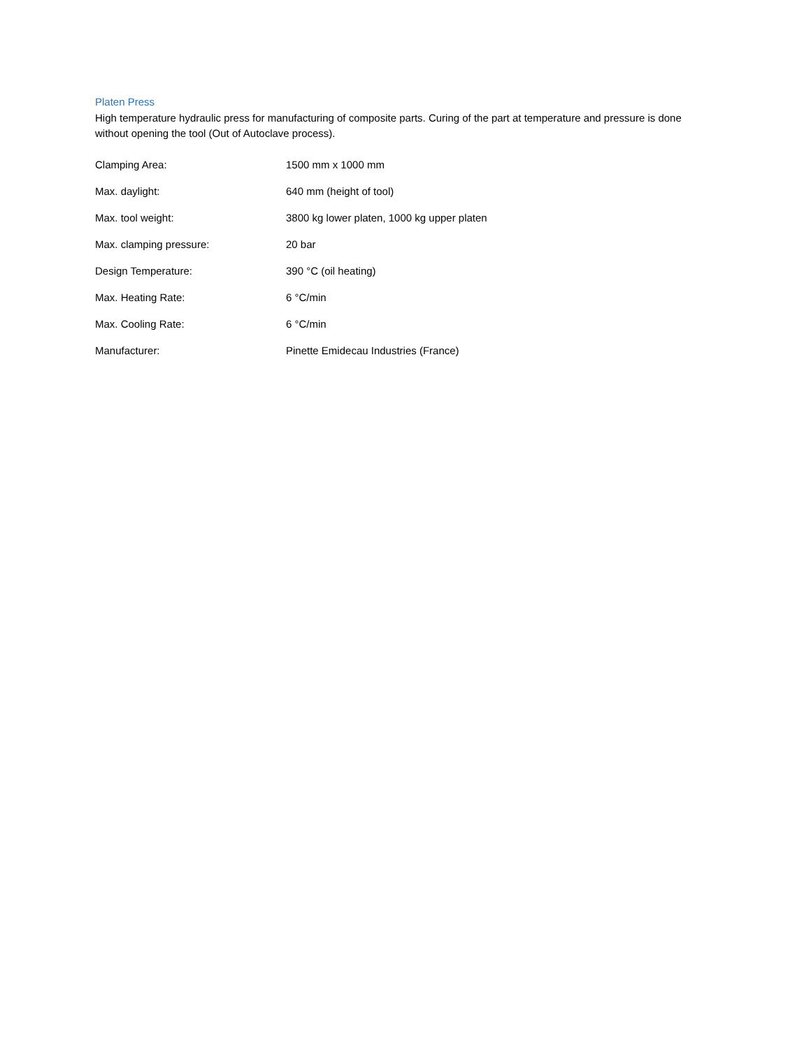Platen Press
High temperature hydraulic press for manufacturing of composite parts. Curing of the part at temperature and pressure is done without opening the tool (Out of Autoclave process).
| Clamping Area: | 1500 mm x 1000 mm |
| Max. daylight: | 640 mm (height of tool) |
| Max. tool weight: | 3800 kg lower platen, 1000 kg upper platen |
| Max. clamping pressure: | 20 bar |
| Design Temperature: | 390 °C (oil heating) |
| Max. Heating Rate: | 6 °C/min |
| Max. Cooling Rate: | 6 °C/min |
| Manufacturer: | Pinette Emidecau Industries (France) |